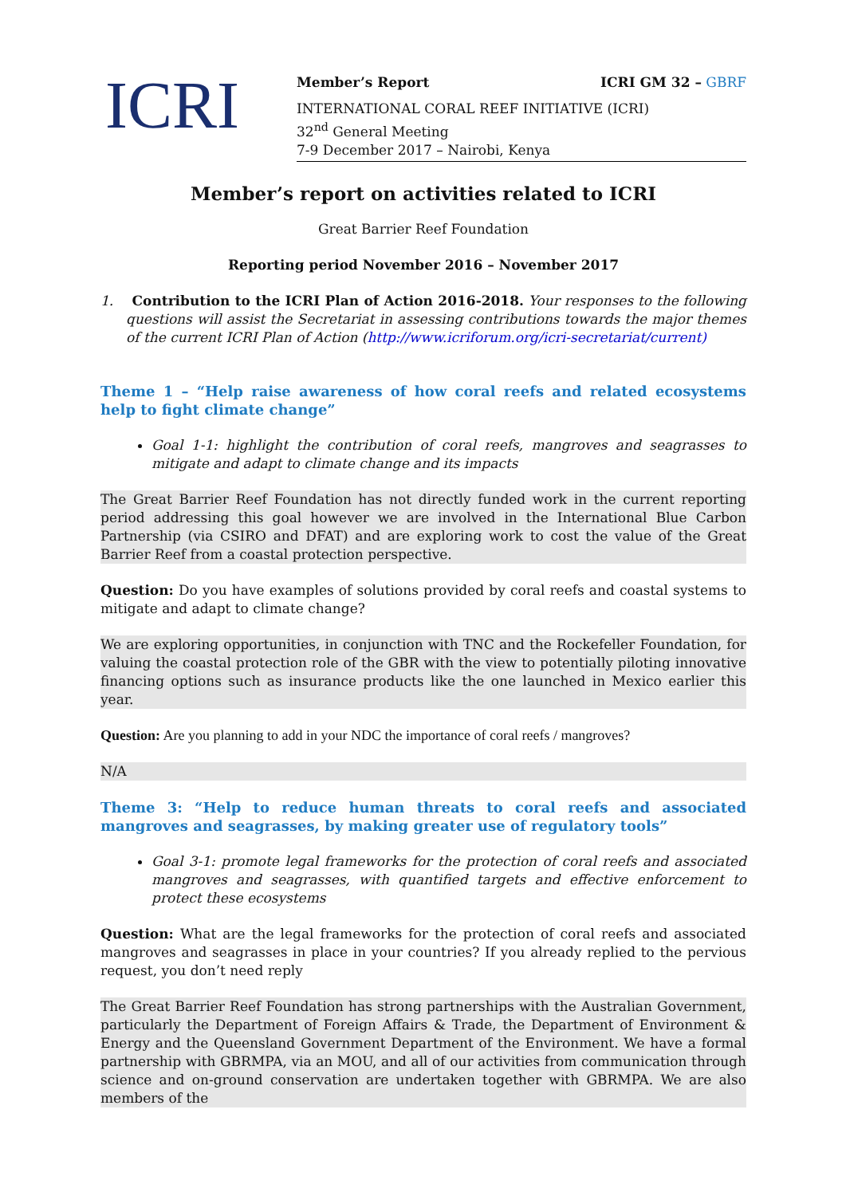ICRI
Member’s Report ICRI GM 32 – GBRF
INTERNATIONAL CORAL REEF INITIATIVE (ICRI)
32<sup>nd</sup> General Meeting
7-9 December 2017 – Nairobi, Kenya
Member’s report on activities related to ICRI
Great Barrier Reef Foundation
Reporting period November 2016 – November 2017
1. Contribution to the ICRI Plan of Action 2016-2018. Your responses to the following questions will assist the Secretariat in assessing contributions towards the major themes of the current ICRI Plan of Action (http://www.icriforum.org/icri-secretariat/current)
Theme 1 – “Help raise awareness of how coral reefs and related ecosystems help to fight climate change”
Goal 1-1: highlight the contribution of coral reefs, mangroves and seagrasses to mitigate and adapt to climate change and its impacts
The Great Barrier Reef Foundation has not directly funded work in the current reporting period addressing this goal however we are involved in the International Blue Carbon Partnership (via CSIRO and DFAT) and are exploring work to cost the value of the Great Barrier Reef from a coastal protection perspective.
Question: Do you have examples of solutions provided by coral reefs and coastal systems to mitigate and adapt to climate change?
We are exploring opportunities, in conjunction with TNC and the Rockefeller Foundation, for valuing the coastal protection role of the GBR with the view to potentially piloting innovative financing options such as insurance products like the one launched in Mexico earlier this year.
Question: Are you planning to add in your NDC the importance of coral reefs / mangroves?
N/A
Theme 3: “Help to reduce human threats to coral reefs and associated mangroves and seagrasses, by making greater use of regulatory tools”
Goal 3-1: promote legal frameworks for the protection of coral reefs and associated mangroves and seagrasses, with quantified targets and effective enforcement to protect these ecosystems
Question: What are the legal frameworks for the protection of coral reefs and associated mangroves and seagrasses in place in your countries? If you already replied to the pervious request, you don’t need reply
The Great Barrier Reef Foundation has strong partnerships with the Australian Government, particularly the Department of Foreign Affairs & Trade, the Department of Environment & Energy and the Queensland Government Department of the Environment. We have a formal partnership with GBRMPA, via an MOU, and all of our activities from communication through science and on-ground conservation are undertaken together with GBRMPA. We are also members of the